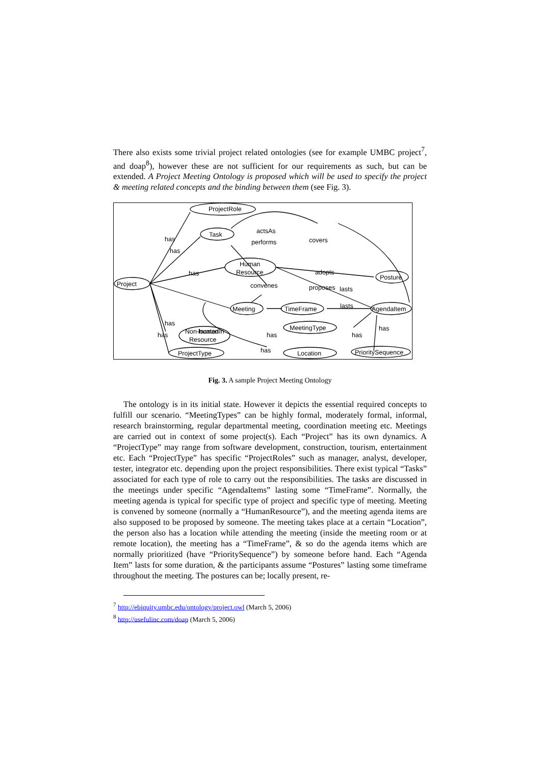There also exists some trivial project related ontologies (see for example UMBC project<sup>7</sup>, and doap<sup>8</sup>), however these are not sufficient for our requirements as such, but can be extended. A Project Meeting Ontology is proposed which will be used to specify the project & meeting related concepts and the binding between them (see Fig. 3).
ProjectRole
Task
Human
Resource
Project
Posture
Meeting
TimeFrame
AgendaItem
MeetingType
Non-human
Resource
ProjectType
Location
PrioritySequence
has
has
has
performs
actsAs
covers
adopts
convenes
proposes
lasts
lasts
has
has
locatedIn
has
has
x
has
has
Fig. 3. A sample Project Meeting Ontology
The ontology is in its initial state. However it depicts the essential required concepts to fulfill our scenario. “MeetingTypes” can be highly formal, moderately formal, informal, research brainstorming, regular departmental meeting, coordination meeting etc. Meetings are carried out in context of some project(s). Each “Project” has its own dynamics. A “ProjectType” may range from software development, construction, tourism, entertainment etc. Each “ProjectType” has specific “ProjectRoles” such as manager, analyst, developer, tester, integrator etc. depending upon the project responsibilities. There exist typical “Tasks” associated for each type of role to carry out the responsibilities. The tasks are discussed in the meetings under specific “AgendaItems” lasting some “TimeFrame”. Normally, the meeting agenda is typical for specific type of project and specific type of meeting. Meeting is convened by someone (normally a “HumanResource”), and the meeting agenda items are also supposed to be proposed by someone. The meeting takes place at a certain “Location”, the person also has a location while attending the meeting (inside the meeting room or at remote location), the meeting has a “TimeFrame”, & so do the agenda items which are normally prioritized (have “PrioritySequence”) by someone before hand. Each “Agenda Item” lasts for some duration, & the participants assume “Postures” lasting some timeframe throughout the meeting. The postures can be; locally present, re-
<sup>7</sup> http://ebiquity.umbc.edu/ontology/project.owl (March 5, 2006)
<sup>8</sup> http://usefulinc.com/doap (March 5, 2006)